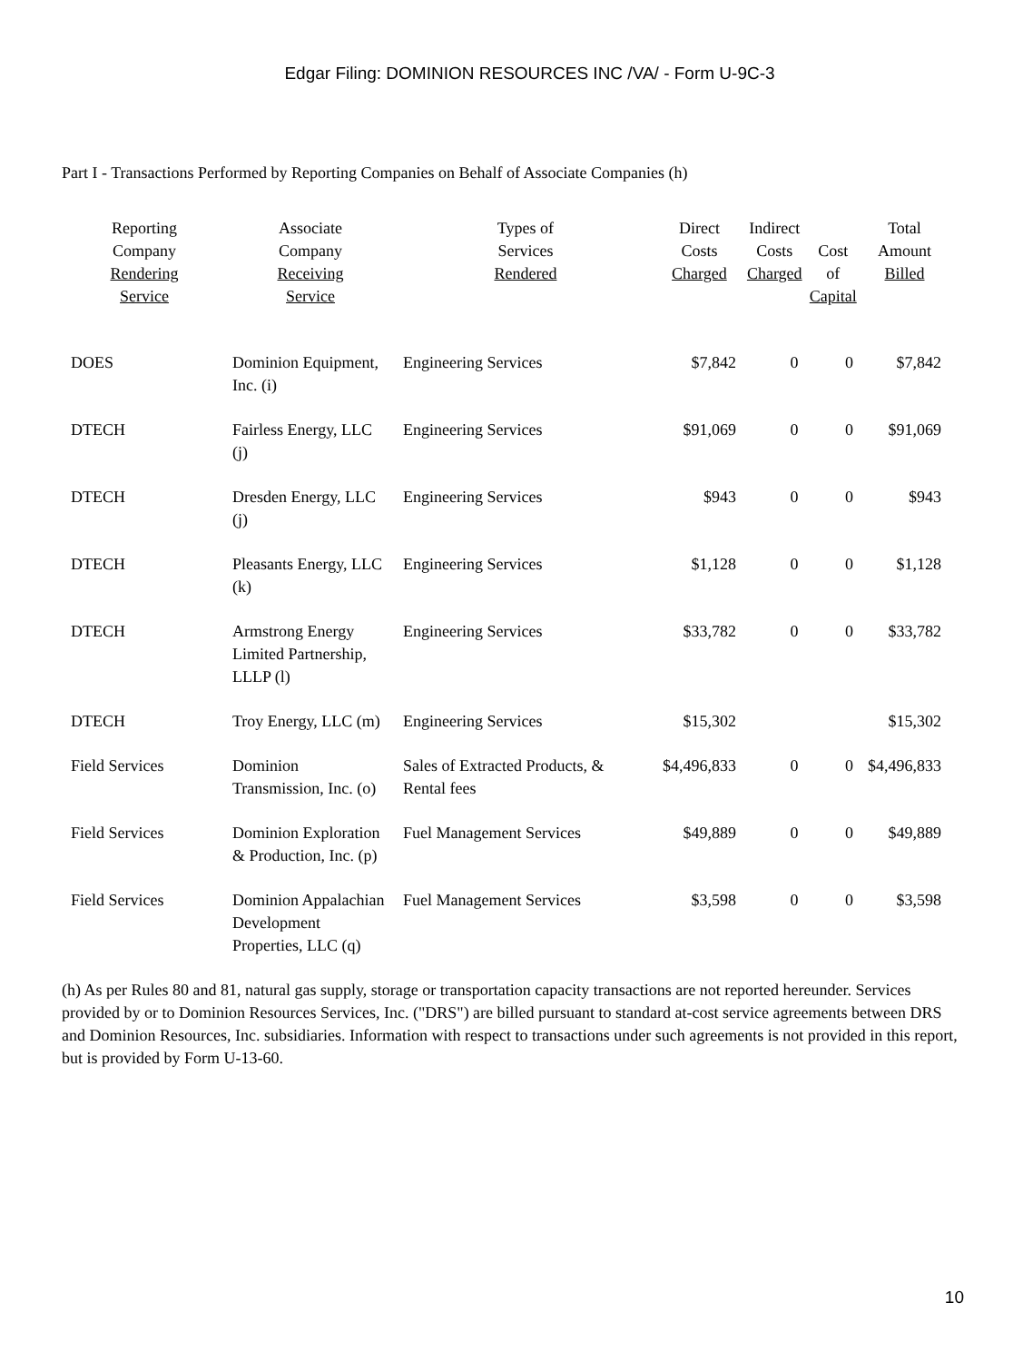Edgar Filing: DOMINION RESOURCES INC /VA/ - Form U-9C-3
Part I - Transactions Performed by Reporting Companies on Behalf of Associate Companies (h)
| Reporting Company Rendering Service | Associate Company Receiving Service | Types of Services Rendered | Direct Costs Charged | Indirect Costs Charged | Cost of Capital | Total Amount Billed |
| --- | --- | --- | --- | --- | --- | --- |
| DOES | Dominion Equipment, Inc. (i) | Engineering Services | $7,842 | 0 | 0 | $7,842 |
| DTECH | Fairless Energy, LLC (j) | Engineering Services | $91,069 | 0 | 0 | $91,069 |
| DTECH | Dresden Energy, LLC (j) | Engineering Services | $943 | 0 | 0 | $943 |
| DTECH | Pleasants Energy, LLC (k) | Engineering Services | $1,128 | 0 | 0 | $1,128 |
| DTECH | Armstrong Energy Limited Partnership, LLLP (l) | Engineering Services | $33,782 | 0 | 0 | $33,782 |
| DTECH | Troy Energy, LLC (m) | Engineering Services | $15,302 | | | $15,302 |
| Field Services | Dominion Transmission, Inc. (o) | Sales of Extracted Products, & Rental fees | $4,496,833 | 0 | 0 | $4,496,833 |
| Field Services | Dominion Exploration & Production, Inc. (p) | Fuel Management Services | $49,889 | 0 | 0 | $49,889 |
| Field Services | Dominion Appalachian Development Properties, LLC (q) | Fuel Management Services | $3,598 | 0 | 0 | $3,598 |
(h) As per Rules 80 and 81, natural gas supply, storage or transportation capacity transactions are not reported hereunder. Services provided by or to Dominion Resources Services, Inc. ("DRS") are billed pursuant to standard at-cost service agreements between DRS and Dominion Resources, Inc. subsidiaries. Information with respect to transactions under such agreements is not provided in this report, but is provided by Form U-13-60.
10